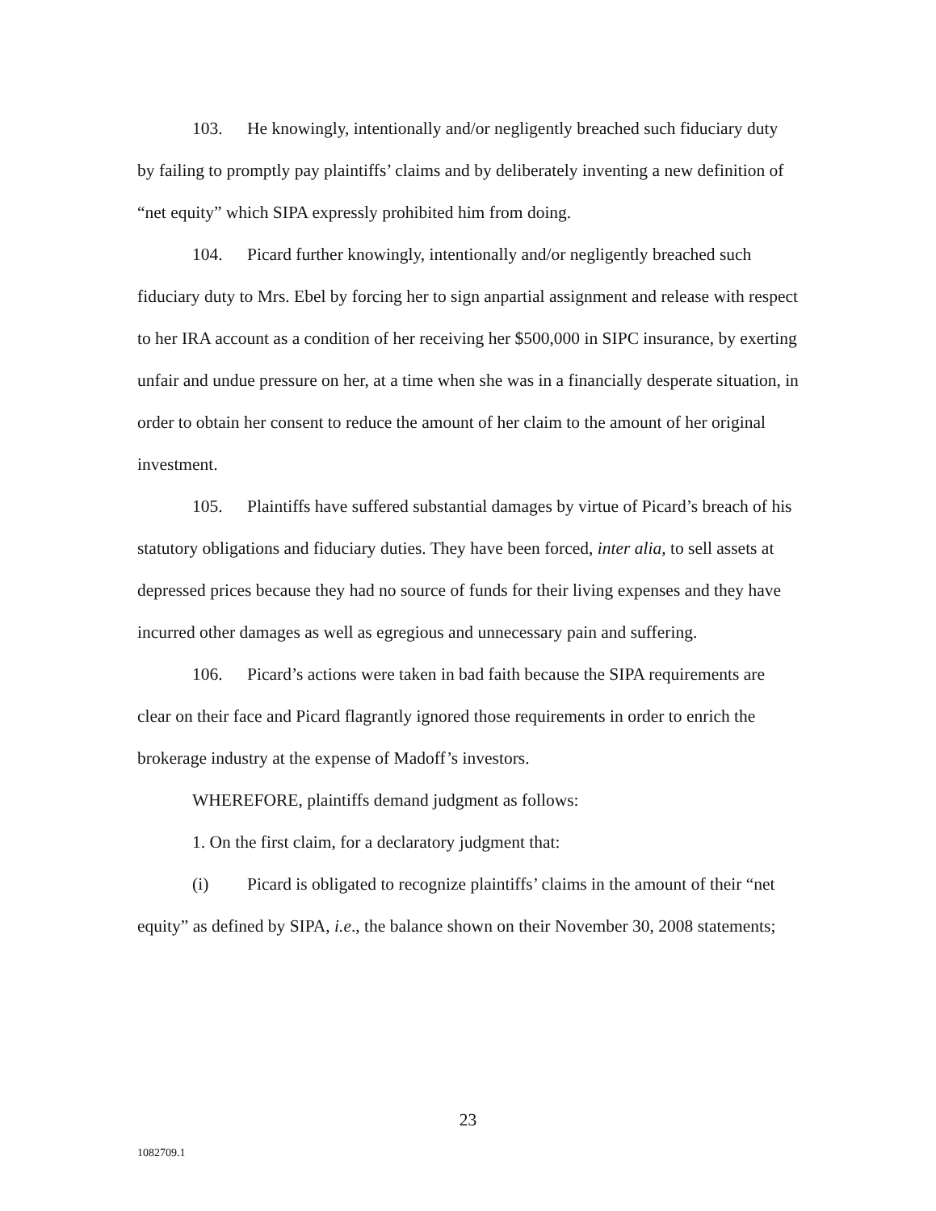103. He knowingly, intentionally and/or negligently breached such fiduciary duty by failing to promptly pay plaintiffs’ claims and by deliberately inventing a new definition of “net equity” which SIPA expressly prohibited him from doing.
104. Picard further knowingly, intentionally and/or negligently breached such fiduciary duty to Mrs. Ebel by forcing her to sign anpartial assignment and release with respect to her IRA account as a condition of her receiving her $500,000 in SIPC insurance, by exerting unfair and undue pressure on her, at a time when she was in a financially desperate situation, in order to obtain her consent to reduce the amount of her claim to the amount of her original investment.
105. Plaintiffs have suffered substantial damages by virtue of Picard’s breach of his statutory obligations and fiduciary duties. They have been forced, inter alia, to sell assets at depressed prices because they had no source of funds for their living expenses and they have incurred other damages as well as egregious and unnecessary pain and suffering.
106. Picard’s actions were taken in bad faith because the SIPA requirements are clear on their face and Picard flagrantly ignored those requirements in order to enrich the brokerage industry at the expense of Madoff’s investors.
WHEREFORE, plaintiffs demand judgment as follows:
1. On the first claim, for a declaratory judgment that:
(i) Picard is obligated to recognize plaintiffs’ claims in the amount of their “net equity” as defined by SIPA, i.e., the balance shown on their November 30, 2008 statements;
23
1082709.1